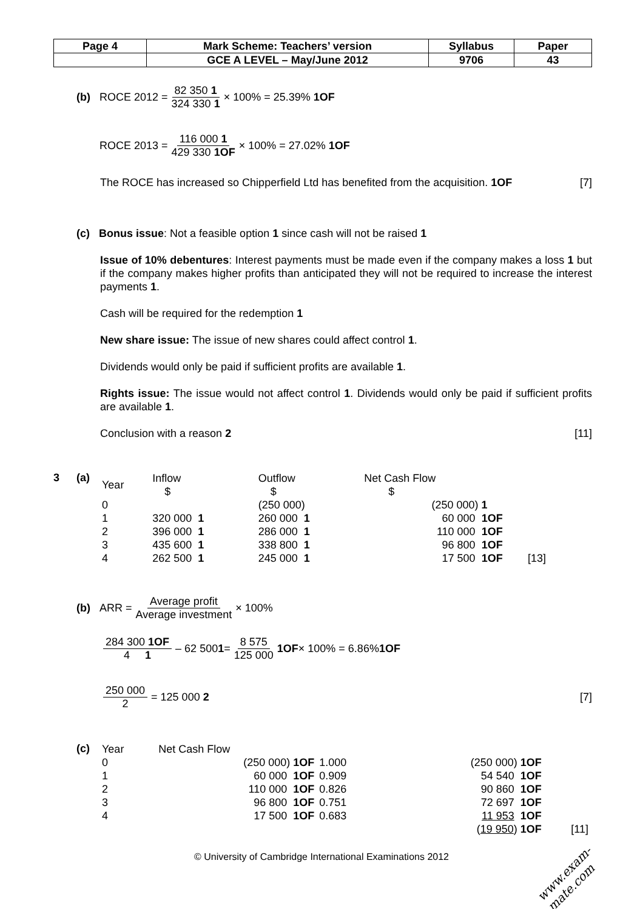| Page 4 | Mark Scheme: Teachers’ version | Syllabus | Paper |
| | GCE A LEVEL – May/June 2012 | 9706 | 43 |
(b) ROCE 2012 = 82 350 1 324 330 1 × 100% = 25.39% 1OF
ROCE 2013 = 116 000 1 429 330 1OF × 100% = 27.02% 1OF
The ROCE has increased so Chipperfield Ltd has benefited from the acquisition. 1OF [7]
(c) Bonus issue: Not a feasible option 1 since cash will not be raised 1
Issue of 10% debentures: Interest payments must be made even if the company makes a loss 1 but if the company makes higher profits than anticipated they will not be required to increase the interest payments 1.
Cash will be required for the redemption 1
New share issue: The issue of new shares could affect control 1.
Dividends would only be paid if sufficient profits are available 1.
Rights issue: The issue would not affect control 1. Dividends would only be paid if sufficient profits are available 1.
Conclusion with a reason 2 [11]
3 (a)
| Year | Inflow $ | Outflow $ | Net Cash Flow $ | |
| 0 | | (250 000) | (250 000) 1 | |
| 1 | 320 000 1 | 260 000 1 | 60 000 1OF | |
| 2 | 396 000 1 | 286 000 1 | 110 000 1OF | |
| 3 | 435 600 1 | 338 800 1 | 96 800 1OF | |
| 4 | 262 500 1 | 245 000 1 | 17 500 1OF | [13] |
(b) ARR = Average profit Average investment × 100%
284 300 1OF 4 1 – 62 500 1 = 8 575 125 000 1OF × 100% = 6.86% 1OF
250 000 2 = 125 000 2 [7]
(c)
| Year | Net Cash Flow | | | |
| 0 | (250 000) 1OF | 1.000 | (250 000) 1OF | |
| 1 | 60 000 1OF | 0.909 | 54 540 1OF | |
| 2 | 110 000 1OF | 0.826 | 90 860 1OF | |
| 3 | 96 800 1OF | 0.751 | 72 697 1OF | |
| 4 | 17 500 1OF | 0.683 | 11 953 1OF | |
| | | | ( 19 950 ) 1OF | [11] |
© University of Cambridge International Examinations 2012
www.exam-mate.com